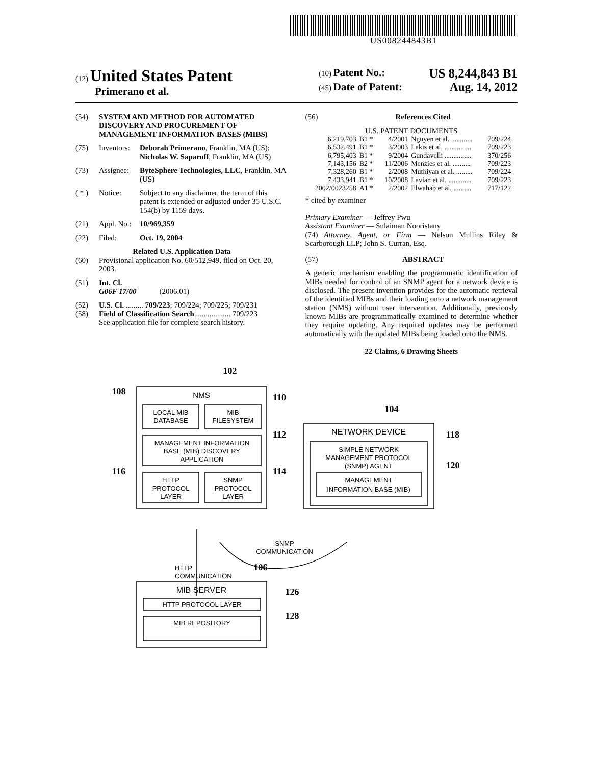US008244843B1
(12) United States Patent
Primerano et al.
(10) Patent No.: US 8,244,843 B1
(45) Date of Patent: Aug. 14, 2012
(54) SYSTEM AND METHOD FOR AUTOMATED DISCOVERY AND PROCUREMENT OF MANAGEMENT INFORMATION BASES (MIBS)
(75) Inventors: Deborah Primerano, Franklin, MA (US); Nicholas W. Saparoff, Franklin, MA (US)
(73) Assignee: ByteSphere Technologies, LLC, Franklin, MA (US)
( * ) Notice: Subject to any disclaimer, the term of this patent is extended or adjusted under 35 U.S.C. 154(b) by 1159 days.
(21) Appl. No.: 10/969,359
(22) Filed: Oct. 19, 2004
Related U.S. Application Data
(60) Provisional application No. 60/512,949, filed on Oct. 20, 2003.
(51) Int. Cl.
G06F 17/00 (2006.01)
(52) U.S. Cl. ......... 709/223; 709/224; 709/225; 709/231
(58) Field of Classification Search .................. 709/223
See application file for complete search history.
(56) References Cited
U.S. PATENT DOCUMENTS
| 6,219,703 | B1 * | 4/2001 | Nguyen et al. ............ | 709/224 |
| 6,532,491 | B1 * | 3/2003 | Lakis et al. ............... | 709/223 |
| 6,795,403 | B1 * | 9/2004 | Gundavelli ............... | 370/256 |
| 7,143,156 | B2 * | 11/2006 | Menzies et al. .......... | 709/223 |
| 7,328,260 | B1 * | 2/2008 | Muthiyan et al. ......... | 709/224 |
| 7,433,941 | B1 * | 10/2008 | Lavian et al. ............. | 709/223 |
| 2002/0023258 | A1 * | 2/2002 | Elwahab et al. .......... | 717/122 |
* cited by examiner
Primary Examiner — Jeffrey Pwu
Assistant Examiner — Sulaiman Nooristany
(74) Attorney, Agent, or Firm — Nelson Mullins Riley & Scarborough LLP; John S. Curran, Esq.
(57) ABSTRACT
A generic mechanism enabling the programmatic identification of MIBs needed for control of an SNMP agent for a network device is disclosed. The present invention provides for the automatic retrieval of the identified MIBs and their loading onto a network management station (NMS) without user intervention. Additionally, previously known MIBs are programmatically examined to determine whether they require updating. Any required updates may be performed automatically with the updated MIBs being loaded onto the NMS.
22 Claims, 6 Drawing Sheets
NMS
LOCAL MIB
DATABASE
MIB
FILESYSTEM
MANAGEMENT INFORMATION
BASE (MIB) DISCOVERY
APPLICATION
HTTP
PROTOCOL
LAYER
SNMP
PROTOCOL
LAYER
NETWORK DEVICE
SIMPLE NETWORK
MANAGEMENT PROTOCOL
(SNMP) AGENT
MANAGEMENT
INFORMATION BASE (MIB)
SNMP
COMMUNICATION
HTTP
COMMUNICATION
MIB SERVER
HTTP PROTOCOL LAYER
MIB REPOSITORY
102
108
110
104
112
118
116
114
120
106
126
128